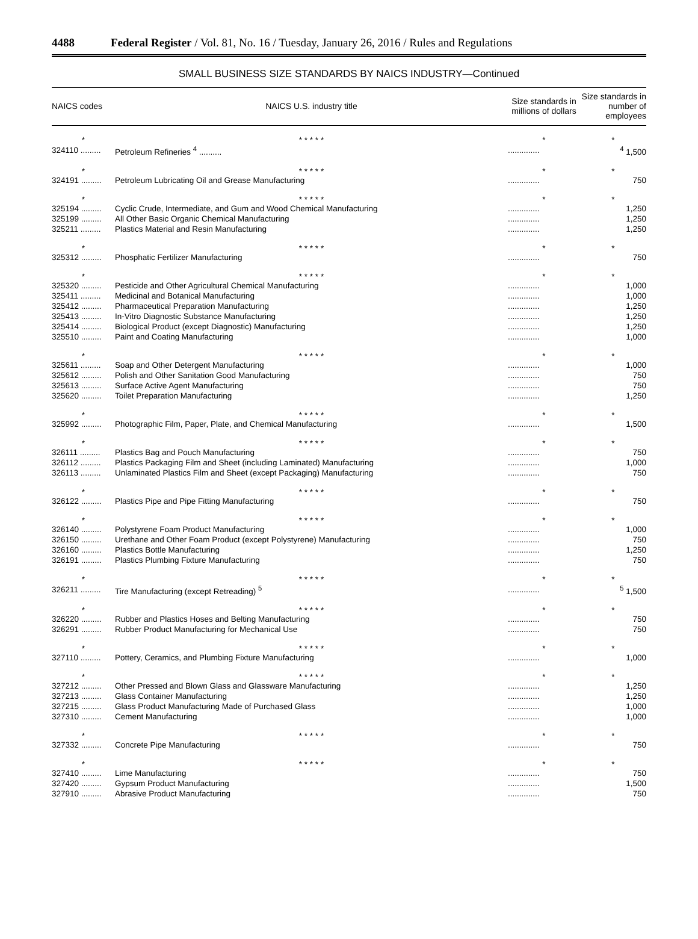4488 Federal Register / Vol. 81, No. 16 / Tuesday, January 26, 2016 / Rules and Regulations
SMALL BUSINESS SIZE STANDARDS BY NAICS INDUSTRY—Continued
| NAICS codes | NAICS U.S. industry title | Size standards in millions of dollars | Size standards in number of employees |
| --- | --- | --- | --- |
| * | * * * * * | * | * |
| 324110 ......... | Petroleum Refineries <sup>4</sup> .......... | .............. | <sup>4</sup> 1,500 |
| * | * * * * * | * | * |
| 324191 ......... | Petroleum Lubricating Oil and Grease Manufacturing | .............. | 750 |
| * | * * * * * | * | * |
| 325194 ......... | Cyclic Crude, Intermediate, and Gum and Wood Chemical Manufacturing | .............. | 1,250 |
| 325199 ......... | All Other Basic Organic Chemical Manufacturing | .............. | 1,250 |
| 325211 ......... | Plastics Material and Resin Manufacturing | .............. | 1,250 |
| * | * * * * * | * | * |
| 325312 ......... | Phosphatic Fertilizer Manufacturing | .............. | 750 |
| * | * * * * * | * | * |
| 325320 ......... | Pesticide and Other Agricultural Chemical Manufacturing | .............. | 1,000 |
| 325411 ......... | Medicinal and Botanical Manufacturing | .............. | 1,000 |
| 325412 ......... | Pharmaceutical Preparation Manufacturing | .............. | 1,250 |
| 325413 ......... | In-Vitro Diagnostic Substance Manufacturing | .............. | 1,250 |
| 325414 ......... | Biological Product (except Diagnostic) Manufacturing | .............. | 1,250 |
| 325510 ......... | Paint and Coating Manufacturing | .............. | 1,000 |
| * | * * * * * | * | * |
| 325611 ......... | Soap and Other Detergent Manufacturing | .............. | 1,000 |
| 325612 ......... | Polish and Other Sanitation Good Manufacturing | .............. | 750 |
| 325613 ......... | Surface Active Agent Manufacturing | .............. | 750 |
| 325620 ......... | Toilet Preparation Manufacturing | .............. | 1,250 |
| * | * * * * * | * | * |
| 325992 ......... | Photographic Film, Paper, Plate, and Chemical Manufacturing | .............. | 1,500 |
| * | * * * * * | * | * |
| 326111 ......... | Plastics Bag and Pouch Manufacturing | .............. | 750 |
| 326112 ......... | Plastics Packaging Film and Sheet (including Laminated) Manufacturing | .............. | 1,000 |
| 326113 ......... | Unlaminated Plastics Film and Sheet (except Packaging) Manufacturing | .............. | 750 |
| * | * * * * * | * | * |
| 326122 ......... | Plastics Pipe and Pipe Fitting Manufacturing | .............. | 750 |
| * | * * * * * | * | * |
| 326140 ......... | Polystyrene Foam Product Manufacturing | .............. | 1,000 |
| 326150 ......... | Urethane and Other Foam Product (except Polystyrene) Manufacturing | .............. | 750 |
| 326160 ......... | Plastics Bottle Manufacturing | .............. | 1,250 |
| 326191 ......... | Plastics Plumbing Fixture Manufacturing | .............. | 750 |
| * | * * * * * | * | * |
| 326211 ......... | Tire Manufacturing (except Retreading) <sup>5</sup> | .............. | <sup>5</sup> 1,500 |
| * | * * * * * | * | * |
| 326220 ......... | Rubber and Plastics Hoses and Belting Manufacturing | .............. | 750 |
| 326291 ......... | Rubber Product Manufacturing for Mechanical Use | .............. | 750 |
| * | * * * * * | * | * |
| 327110 ......... | Pottery, Ceramics, and Plumbing Fixture Manufacturing | .............. | 1,000 |
| * | * * * * * | * | * |
| 327212 ......... | Other Pressed and Blown Glass and Glassware Manufacturing | .............. | 1,250 |
| 327213 ......... | Glass Container Manufacturing | .............. | 1,250 |
| 327215 ......... | Glass Product Manufacturing Made of Purchased Glass | .............. | 1,000 |
| 327310 ......... | Cement Manufacturing | .............. | 1,000 |
| * | * * * * * | * | * |
| 327332 ......... | Concrete Pipe Manufacturing | .............. | 750 |
| * | * * * * * | * | * |
| 327410 ......... | Lime Manufacturing | .............. | 750 |
| 327420 ......... | Gypsum Product Manufacturing | .............. | 1,500 |
| 327910 ......... | Abrasive Product Manufacturing | .............. | 750 |